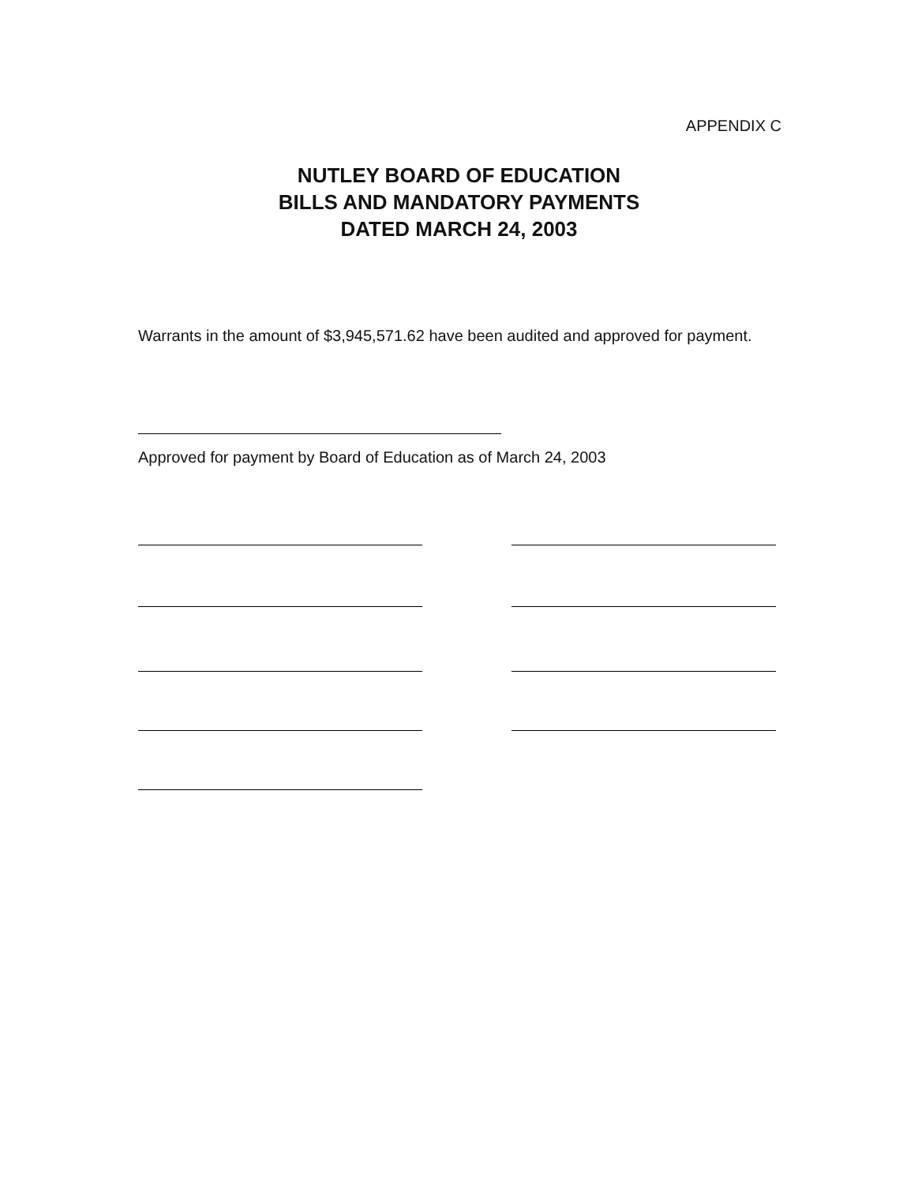APPENDIX C
NUTLEY BOARD OF EDUCATION
BILLS AND MANDATORY PAYMENTS
DATED MARCH 24, 2003
Warrants in the amount of $3,945,571.62 have been audited and approved for payment.
Approved for payment by Board of Education as of March 24, 2003